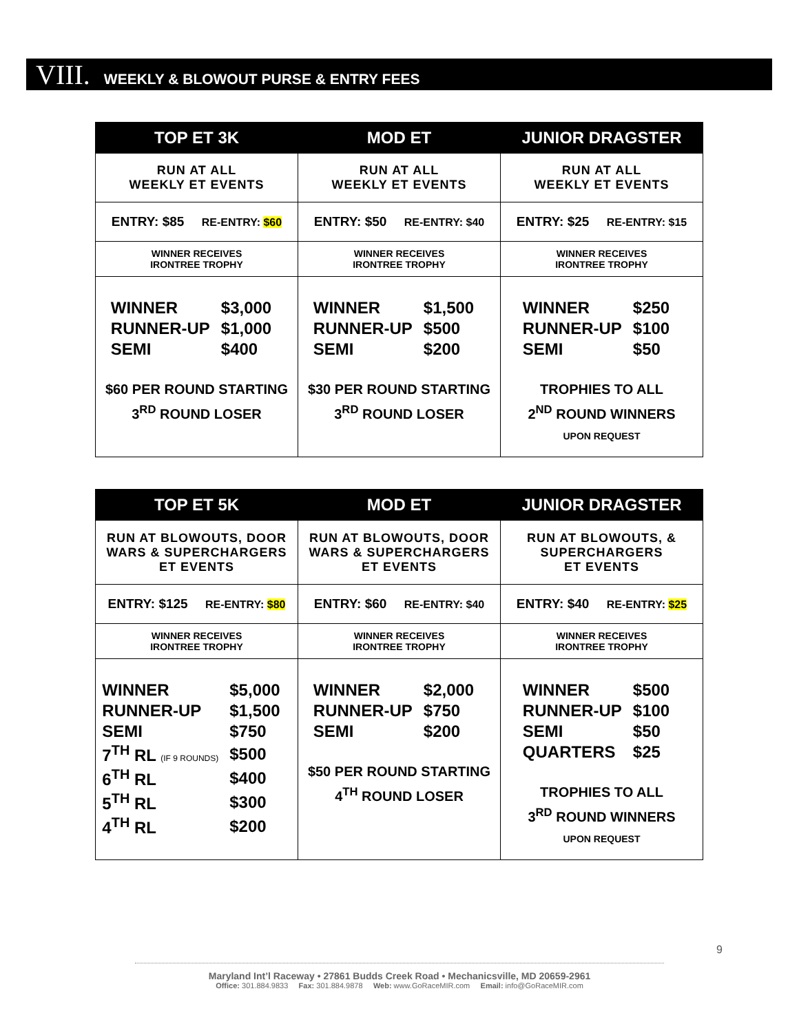VIII. WEEKLY & BLOWOUT PURSE & ENTRY FEES
| TOP ET 3K | MOD ET | JUNIOR DRAGSTER |
| --- | --- | --- |
| RUN AT ALL WEEKLY ET EVENTS | RUN AT ALL WEEKLY ET EVENTS | RUN AT ALL WEEKLY ET EVENTS |
| ENTRY: $85 RE-ENTRY: $60 | ENTRY: $50 RE-ENTRY: $40 | ENTRY: $25 RE-ENTRY: $15 |
| WINNER RECEIVES IRONTREE TROPHY | WINNER RECEIVES IRONTREE TROPHY | WINNER RECEIVES IRONTREE TROPHY |
| / WINNER / $3,000 / / RUNNER-UP / $1,000 / / SEMI / $400 / $60 PER ROUND STARTING 3<sup>RD</sup> ROUND LOSER | / WINNER / $1,500 / / RUNNER-UP / $500 / / SEMI / $200 / $30 PER ROUND STARTING 3<sup>RD</sup> ROUND LOSER | / WINNER / $250 / / RUNNER-UP / $100 / / SEMI / $50 / TROPHIES TO ALL 2<sup>ND</sup> ROUND WINNERS UPON REQUEST |
| TOP ET 5K | MOD ET | JUNIOR DRAGSTER |
| --- | --- | --- |
| RUN AT BLOWOUTS, DOOR WARS & SUPERCHARGERS ET EVENTS | RUN AT BLOWOUTS, DOOR WARS & SUPERCHARGERS ET EVENTS | RUN AT BLOWOUTS, & SUPERCHARGERS ET EVENTS |
| ENTRY: $125 RE-ENTRY: $80 | ENTRY: $60 RE-ENTRY: $40 | ENTRY: $40 RE-ENTRY: $25 |
| WINNER RECEIVES IRONTREE TROPHY | WINNER RECEIVES IRONTREE TROPHY | WINNER RECEIVES IRONTREE TROPHY |
| / WINNER / $5,000 / / RUNNER-UP / $1,500 / / SEMI / $750 / / 7<sup>TH</sup> RL (IF 9 ROUNDS) / $500 / / 6<sup>TH</sup> RL / $400 / / 5<sup>TH</sup> RL / $300 / / 4<sup>TH</sup> RL / $200 / | / WINNER / $2,000 / / RUNNER-UP / $750 / / SEMI / $200 / $50 PER ROUND STARTING 4<sup>TH</sup> ROUND LOSER | / WINNER / $500 / / RUNNER-UP / $100 / / SEMI / $50 / / QUARTERS / $25 / TROPHIES TO ALL 3<sup>RD</sup> ROUND WINNERS UPON REQUEST |
9
Maryland Int’l Raceway • 27861 Budds Creek Road • Mechanicsville, MD 20659-2961
Office: 301.884.9833 Fax: 301.884.9878 Web: www.GoRaceMIR.com Email: info@GoRaceMIR.com